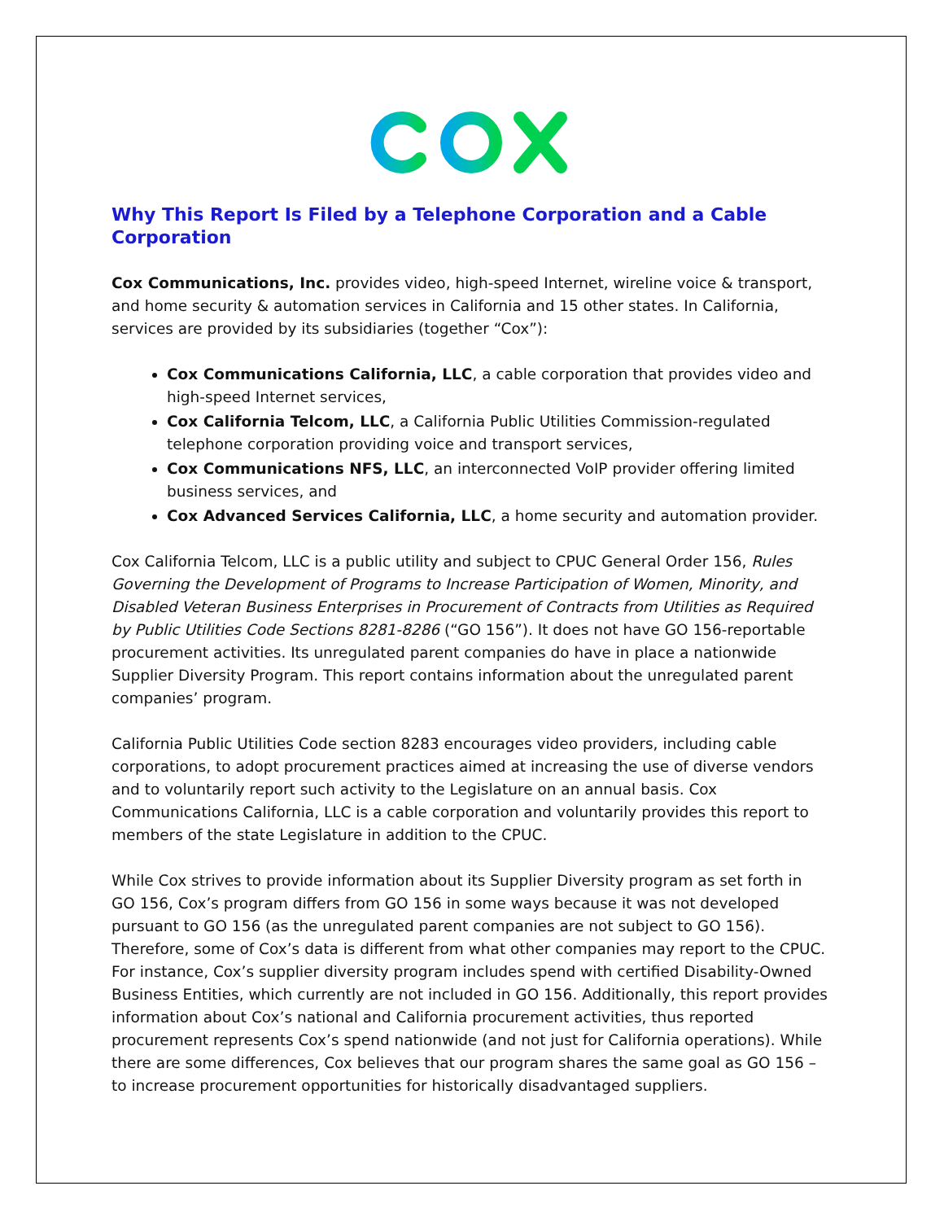Why This Report Is Filed by a Telephone Corporation and a Cable Corporation
Cox Communications, Inc. provides video, high-speed Internet, wireline voice & transport, and home security & automation services in California and 15 other states. In California, services are provided by its subsidiaries (together “Cox”):
Cox Communications California, LLC, a cable corporation that provides video and high-speed Internet services,
Cox California Telcom, LLC, a California Public Utilities Commission-regulated telephone corporation providing voice and transport services,
Cox Communications NFS, LLC, an interconnected VoIP provider offering limited business services, and
Cox Advanced Services California, LLC, a home security and automation provider.
Cox California Telcom, LLC is a public utility and subject to CPUC General Order 156, Rules Governing the Development of Programs to Increase Participation of Women, Minority, and Disabled Veteran Business Enterprises in Procurement of Contracts from Utilities as Required by Public Utilities Code Sections 8281-8286 (“GO 156”). It does not have GO 156-reportable procurement activities. Its unregulated parent companies do have in place a nationwide Supplier Diversity Program. This report contains information about the unregulated parent companies’ program.
California Public Utilities Code section 8283 encourages video providers, including cable corporations, to adopt procurement practices aimed at increasing the use of diverse vendors and to voluntarily report such activity to the Legislature on an annual basis. Cox Communications California, LLC is a cable corporation and voluntarily provides this report to members of the state Legislature in addition to the CPUC.
While Cox strives to provide information about its Supplier Diversity program as set forth in GO 156, Cox’s program differs from GO 156 in some ways because it was not developed pursuant to GO 156 (as the unregulated parent companies are not subject to GO 156). Therefore, some of Cox’s data is different from what other companies may report to the CPUC. For instance, Cox’s supplier diversity program includes spend with certified Disability-Owned Business Entities, which currently are not included in GO 156. Additionally, this report provides information about Cox’s national and California procurement activities, thus reported procurement represents Cox’s spend nationwide (and not just for California operations). While there are some differences, Cox believes that our program shares the same goal as GO 156 – to increase procurement opportunities for historically disadvantaged suppliers.